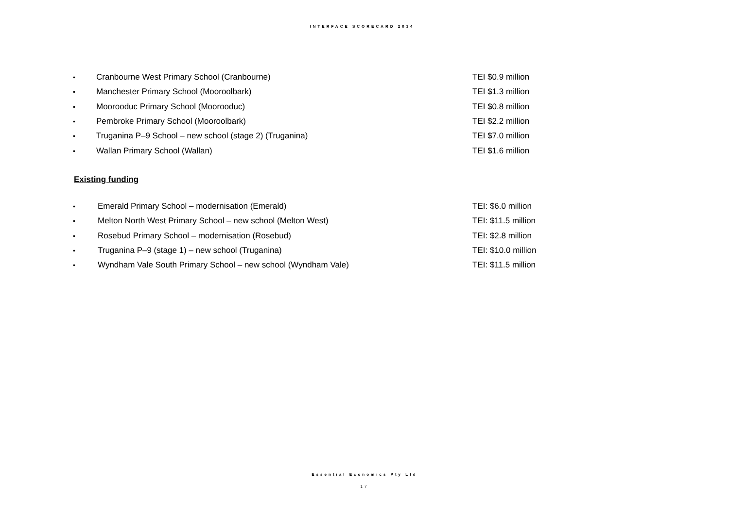INTERFACE SCORECARD 2014
• Cranbourne West Primary School (Cranbourne) TEI $0.9 million
• Manchester Primary School (Mooroolbark) TEI $1.3 million
• Moorooduc Primary School (Moorooduc) TEI $0.8 million
• Pembroke Primary School (Mooroolbark) TEI $2.2 million
• Truganina P–9 School – new school (stage 2) (Truganina) TEI $7.0 million
• Wallan Primary School (Wallan) TEI $1.6 million
Existing funding
• Emerald Primary School – modernisation (Emerald) TEI: $6.0 million
• Melton North West Primary School – new school (Melton West) TEI: $11.5 million
• Rosebud Primary School – modernisation (Rosebud) TEI: $2.8 million
• Truganina P–9 (stage 1) – new school (Truganina) TEI: $10.0 million
• Wyndham Vale South Primary School – new school (Wyndham Vale) TEI: $11.5 million
Essential Economics Pty Ltd
17